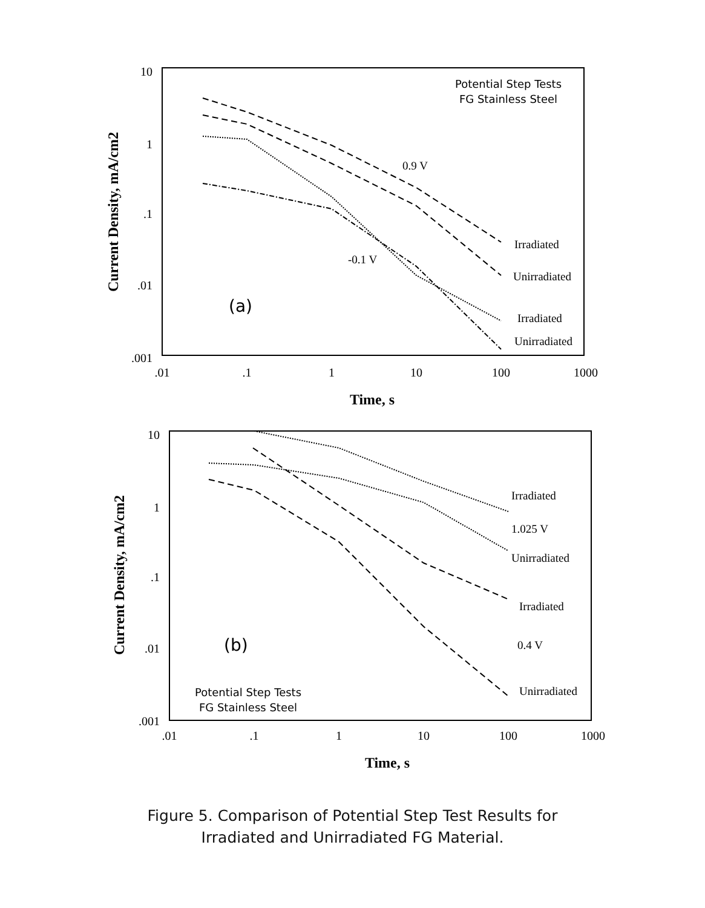10
1
.1
.01
.001
.01
.1
1
10
100
1000
Time, s
Current Density, mA/cm2
Potential Step Tests
FG Stainless Steel
(a)
0.9 V
-0.1 V
Irradiated
Unirradiated
Irradiated
Unirradiated
10
1
.1
.01
.001
.01
.1
1
10
100
1000
Time, s
Current Density, mA/cm2
Potential Step Tests
FG Stainless Steel
(b)
Irradiated
1.025 V
Unirradiated
Irradiated
0.4 V
Unirradiated
Figure 5. Comparison of Potential Step Test Results for
Irradiated and Unirradiated FG Material.